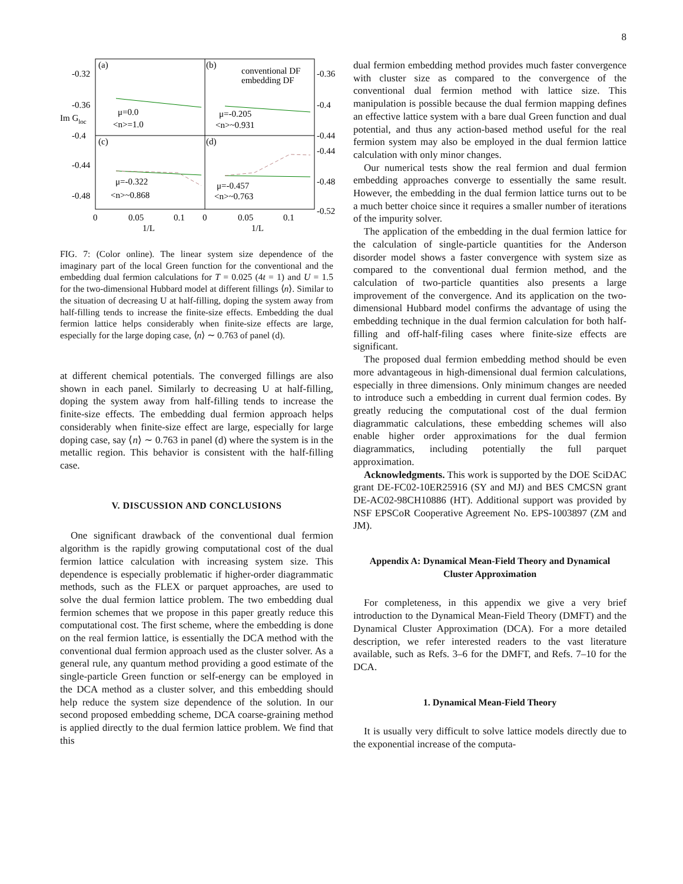8
(a)
(b)
(c)
(d)
-0.32
-0.36
-0.4
-0.44
-0.48
Im Gloc
-0.36
-0.4
-0.44
-0.44
-0.48
-0.52
0
0.05
0.1
0
0.05
0.1
1/L
1/L
conventional DF
embedding DF
μ=0.0
<n>=1.0
μ=-0.205
<n>~0.931
μ=-0.322
<n>~0.868
μ=-0.457
<n>~0.763
FIG. 7: (Color online). The linear system size dependence of the imaginary part of the local Green function for the conventional and the embedding dual fermion calculations for T = 0.025 (4t = 1) and U = 1.5 for the two-dimensional Hubbard model at different fillings ⟨n⟩. Similar to the situation of decreasing U at half-filling, doping the system away from half-filling tends to increase the finite-size effects. Embedding the dual fermion lattice helps considerably when finite-size effects are large, especially for the large doping case, ⟨n⟩ ∼ 0.763 of panel (d).
at different chemical potentials. The converged fillings are also shown in each panel. Similarly to decreasing U at half-filling, doping the system away from half-filling tends to increase the finite-size effects. The embedding dual fermion approach helps considerably when finite-size effect are large, especially for large doping case, say ⟨n⟩ ∼ 0.763 in panel (d) where the system is in the metallic region. This behavior is consistent with the half-filling case.
V. DISCUSSION AND CONCLUSIONS
One significant drawback of the conventional dual fermion algorithm is the rapidly growing computational cost of the dual fermion lattice calculation with increasing system size. This dependence is especially problematic if higher-order diagrammatic methods, such as the FLEX or parquet approaches, are used to solve the dual fermion lattice problem. The two embedding dual fermion schemes that we propose in this paper greatly reduce this computational cost. The first scheme, where the embedding is done on the real fermion lattice, is essentially the DCA method with the conventional dual fermion approach used as the cluster solver. As a general rule, any quantum method providing a good estimate of the single-particle Green function or self-energy can be employed in the DCA method as a cluster solver, and this embedding should help reduce the system size dependence of the solution. In our second proposed embedding scheme, DCA coarse-graining method is applied directly to the dual fermion lattice problem. We find that this
dual fermion embedding method provides much faster convergence with cluster size as compared to the convergence of the conventional dual fermion method with lattice size. This manipulation is possible because the dual fermion mapping defines an effective lattice system with a bare dual Green function and dual potential, and thus any action-based method useful for the real fermion system may also be employed in the dual fermion lattice calculation with only minor changes.
Our numerical tests show the real fermion and dual fermion embedding approaches converge to essentially the same result. However, the embedding in the dual fermion lattice turns out to be a much better choice since it requires a smaller number of iterations of the impurity solver.
The application of the embedding in the dual fermion lattice for the calculation of single-particle quantities for the Anderson disorder model shows a faster convergence with system size as compared to the conventional dual fermion method, and the calculation of two-particle quantities also presents a large improvement of the convergence. And its application on the two-dimensional Hubbard model confirms the advantage of using the embedding technique in the dual fermion calculation for both half-filling and off-half-filing cases where finite-size effects are significant.
The proposed dual fermion embedding method should be even more advantageous in high-dimensional dual fermion calculations, especially in three dimensions. Only minimum changes are needed to introduce such a embedding in current dual fermion codes. By greatly reducing the computational cost of the dual fermion diagrammatic calculations, these embedding schemes will also enable higher order approximations for the dual fermion diagrammatics, including potentially the full parquet approximation.
Acknowledgments. This work is supported by the DOE SciDAC grant DE-FC02-10ER25916 (SY and MJ) and BES CMCSN grant DE-AC02-98CH10886 (HT). Additional support was provided by NSF EPSCoR Cooperative Agreement No. EPS-1003897 (ZM and JM).
Appendix A: Dynamical Mean-Field Theory and Dynamical Cluster Approximation
For completeness, in this appendix we give a very brief introduction to the Dynamical Mean-Field Theory (DMFT) and the Dynamical Cluster Approximation (DCA). For a more detailed description, we refer interested readers to the vast literature available, such as Refs. 3–6 for the DMFT, and Refs. 7–10 for the DCA.
1. Dynamical Mean-Field Theory
It is usually very difficult to solve lattice models directly due to the exponential increase of the computa-